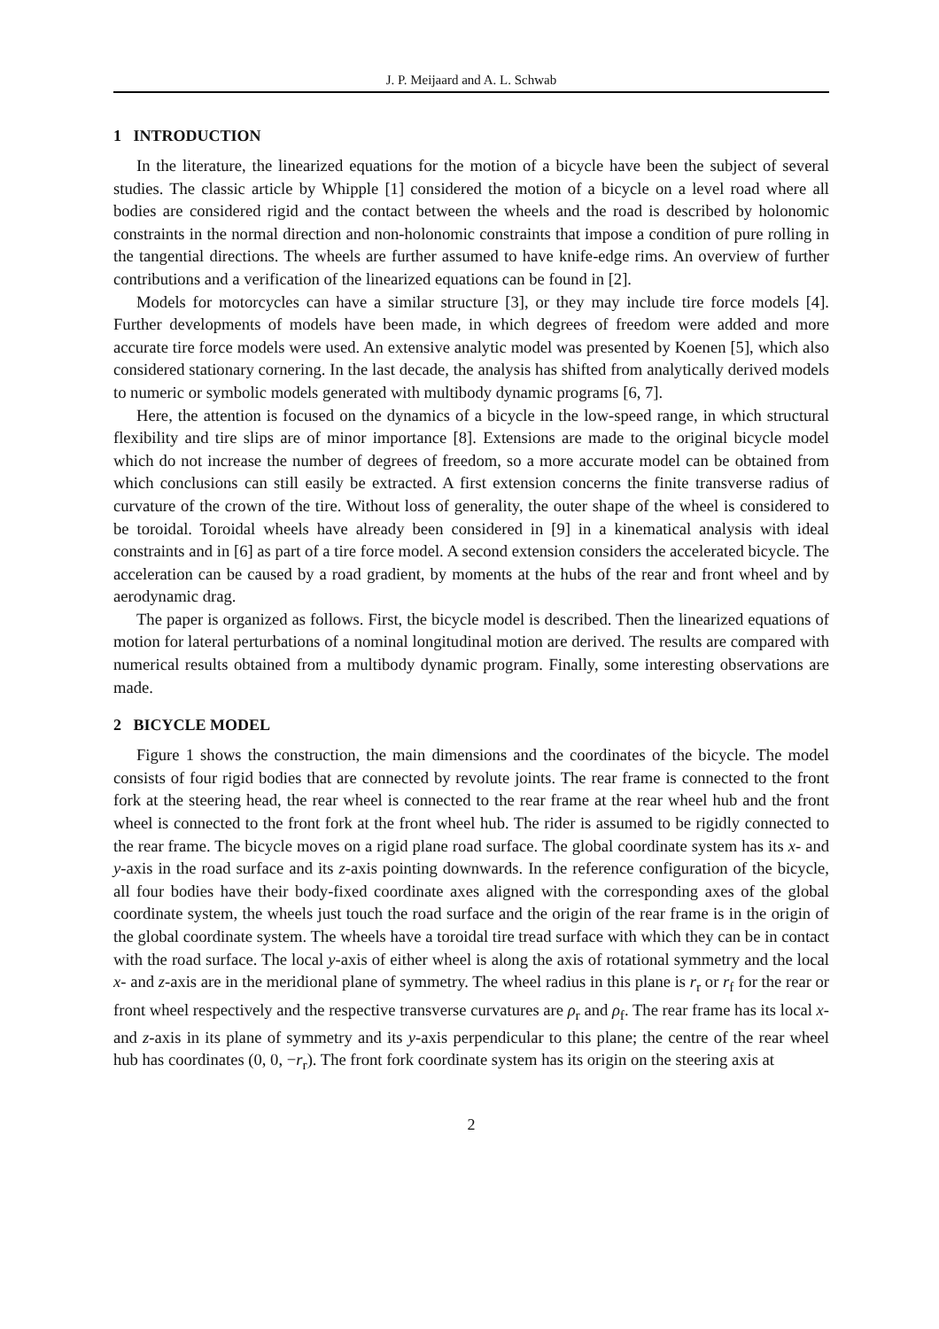J. P. Meijaard and A. L. Schwab
1 INTRODUCTION
In the literature, the linearized equations for the motion of a bicycle have been the subject of several studies. The classic article by Whipple [1] considered the motion of a bicycle on a level road where all bodies are considered rigid and the contact between the wheels and the road is described by holonomic constraints in the normal direction and non-holonomic constraints that impose a condition of pure rolling in the tangential directions. The wheels are further assumed to have knife-edge rims. An overview of further contributions and a verification of the linearized equations can be found in [2].
Models for motorcycles can have a similar structure [3], or they may include tire force models [4]. Further developments of models have been made, in which degrees of freedom were added and more accurate tire force models were used. An extensive analytic model was presented by Koenen [5], which also considered stationary cornering. In the last decade, the analysis has shifted from analytically derived models to numeric or symbolic models generated with multibody dynamic programs [6, 7].
Here, the attention is focused on the dynamics of a bicycle in the low-speed range, in which structural flexibility and tire slips are of minor importance [8]. Extensions are made to the original bicycle model which do not increase the number of degrees of freedom, so a more accurate model can be obtained from which conclusions can still easily be extracted. A first extension concerns the finite transverse radius of curvature of the crown of the tire. Without loss of generality, the outer shape of the wheel is considered to be toroidal. Toroidal wheels have already been considered in [9] in a kinematical analysis with ideal constraints and in [6] as part of a tire force model. A second extension considers the accelerated bicycle. The acceleration can be caused by a road gradient, by moments at the hubs of the rear and front wheel and by aerodynamic drag.
The paper is organized as follows. First, the bicycle model is described. Then the linearized equations of motion for lateral perturbations of a nominal longitudinal motion are derived. The results are compared with numerical results obtained from a multibody dynamic program. Finally, some interesting observations are made.
2 BICYCLE MODEL
Figure 1 shows the construction, the main dimensions and the coordinates of the bicycle. The model consists of four rigid bodies that are connected by revolute joints. The rear frame is connected to the front fork at the steering head, the rear wheel is connected to the rear frame at the rear wheel hub and the front wheel is connected to the front fork at the front wheel hub. The rider is assumed to be rigidly connected to the rear frame. The bicycle moves on a rigid plane road surface. The global coordinate system has its x- and y-axis in the road surface and its z-axis pointing downwards. In the reference configuration of the bicycle, all four bodies have their body-fixed coordinate axes aligned with the corresponding axes of the global coordinate system, the wheels just touch the road surface and the origin of the rear frame is in the origin of the global coordinate system. The wheels have a toroidal tire tread surface with which they can be in contact with the road surface. The local y-axis of either wheel is along the axis of rotational symmetry and the local x- and z-axis are in the meridional plane of symmetry. The wheel radius in this plane is r<sub>r</sub> or r<sub>f</sub> for the rear or front wheel respectively and the respective transverse curvatures are ρ<sub>r</sub> and ρ<sub>f</sub>. The rear frame has its local x- and z-axis in its plane of symmetry and its y-axis perpendicular to this plane; the centre of the rear wheel hub has coordinates (0, 0, −r<sub>r</sub>). The front fork coordinate system has its origin on the steering axis at
2